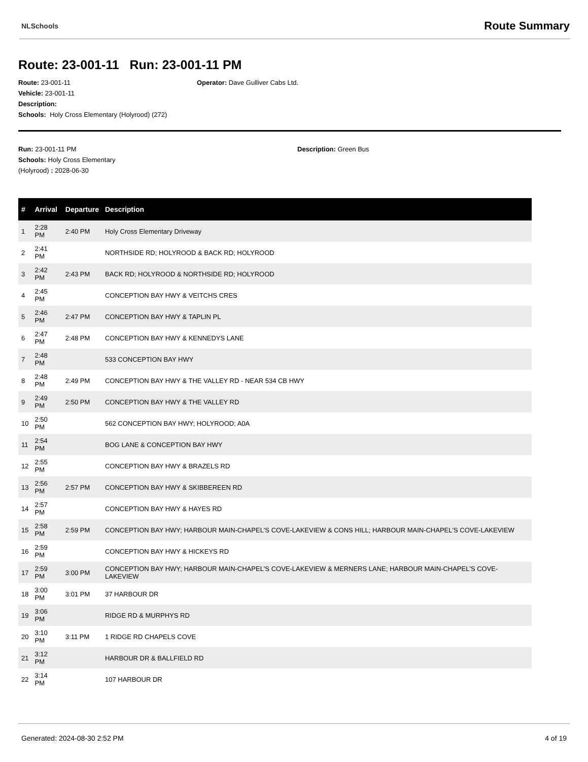NLSchools Route Summary
Route: 23-001-11 Run: 23-001-11 PM
Route: 23-001-11
Vehicle: 23-001-11
Description:
Schools: Holy Cross Elementary (Holyrood) (272)
Operator: Dave Gulliver Cabs Ltd.
Run: 23-001-11 PM
Schools: Holy Cross Elementary
(Holyrood) : 2028-06-30
Description: Green Bus
| # | Arrival | Departure | Description |
| --- | --- | --- | --- |
| 1 | 2:28 PM | 2:40 PM | Holy Cross Elementary Driveway |
| 2 | 2:41 PM | | NORTHSIDE RD; HOLYROOD & BACK RD; HOLYROOD |
| 3 | 2:42 PM | 2:43 PM | BACK RD; HOLYROOD & NORTHSIDE RD; HOLYROOD |
| 4 | 2:45 PM | | CONCEPTION BAY HWY & VEITCHS CRES |
| 5 | 2:46 PM | 2:47 PM | CONCEPTION BAY HWY & TAPLIN PL |
| 6 | 2:47 PM | 2:48 PM | CONCEPTION BAY HWY & KENNEDYS LANE |
| 7 | 2:48 PM | | 533 CONCEPTION BAY HWY |
| 8 | 2:48 PM | 2:49 PM | CONCEPTION BAY HWY & THE VALLEY RD - NEAR 534 CB HWY |
| 9 | 2:49 PM | 2:50 PM | CONCEPTION BAY HWY & THE VALLEY RD |
| 10 | 2:50 PM | | 562 CONCEPTION BAY HWY; HOLYROOD; A0A |
| 11 | 2:54 PM | | BOG LANE & CONCEPTION BAY HWY |
| 12 | 2:55 PM | | CONCEPTION BAY HWY & BRAZELS RD |
| 13 | 2:56 PM | 2:57 PM | CONCEPTION BAY HWY & SKIBBEREEN RD |
| 14 | 2:57 PM | | CONCEPTION BAY HWY & HAYES RD |
| 15 | 2:58 PM | 2:59 PM | CONCEPTION BAY HWY; HARBOUR MAIN-CHAPEL'S COVE-LAKEVIEW & CONS HILL; HARBOUR MAIN-CHAPEL'S COVE-LAKEVIEW |
| 16 | 2:59 PM | | CONCEPTION BAY HWY & HICKEYS RD |
| 17 | 2:59 PM | 3:00 PM | CONCEPTION BAY HWY; HARBOUR MAIN-CHAPEL'S COVE-LAKEVIEW & MERNERS LANE; HARBOUR MAIN-CHAPEL'S COVE-LAKEVIEW |
| 18 | 3:00 PM | 3:01 PM | 37 HARBOUR DR |
| 19 | 3:06 PM | | RIDGE RD & MURPHYS RD |
| 20 | 3:10 PM | 3:11 PM | 1 RIDGE RD CHAPELS COVE |
| 21 | 3:12 PM | | HARBOUR DR & BALLFIELD RD |
| 22 | 3:14 PM | | 107 HARBOUR DR |
Generated: 2024-08-30 2:52 PM 4 of 19